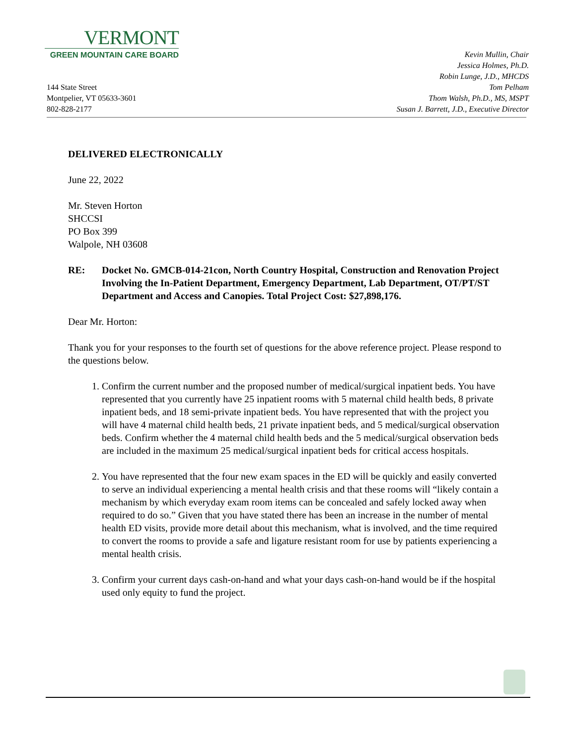VERMONT
GREEN MOUNTAIN CARE BOARD
144 State Street
Montpelier, VT 05633-3601
802-828-2177
Kevin Mullin, Chair
Jessica Holmes, Ph.D.
Robin Lunge, J.D., MHCDS
Tom Pelham
Thom Walsh, Ph.D., MS, MSPT
Susan J. Barrett, J.D., Executive Director
DELIVERED ELECTRONICALLY
June 22, 2022
Mr. Steven Horton
SHCCSI
PO Box 399
Walpole, NH 03608
RE: Docket No. GMCB-014-21con, North Country Hospital, Construction and Renovation Project Involving the In-Patient Department, Emergency Department, Lab Department, OT/PT/ST Department and Access and Canopies. Total Project Cost: $27,898,176.
Dear Mr. Horton:
Thank you for your responses to the fourth set of questions for the above reference project. Please respond to the questions below.
1. Confirm the current number and the proposed number of medical/surgical inpatient beds. You have represented that you currently have 25 inpatient rooms with 5 maternal child health beds, 8 private inpatient beds, and 18 semi-private inpatient beds. You have represented that with the project you will have 4 maternal child health beds, 21 private inpatient beds, and 5 medical/surgical observation beds. Confirm whether the 4 maternal child health beds and the 5 medical/surgical observation beds are included in the maximum 25 medical/surgical inpatient beds for critical access hospitals.
2. You have represented that the four new exam spaces in the ED will be quickly and easily converted to serve an individual experiencing a mental health crisis and that these rooms will “likely contain a mechanism by which everyday exam room items can be concealed and safely locked away when required to do so.” Given that you have stated there has been an increase in the number of mental health ED visits, provide more detail about this mechanism, what is involved, and the time required to convert the rooms to provide a safe and ligature resistant room for use by patients experiencing a mental health crisis.
3. Confirm your current days cash-on-hand and what your days cash-on-hand would be if the hospital used only equity to fund the project.